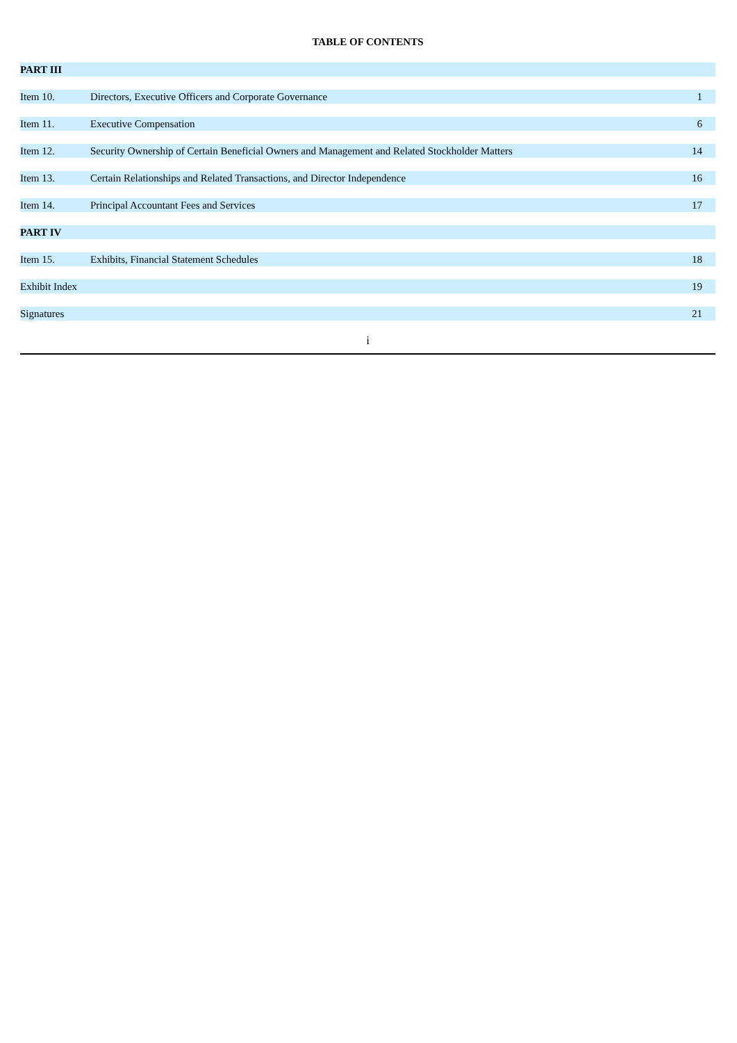TABLE OF CONTENTS
| PART III | | |
| Item 10. | Directors, Executive Officers and Corporate Governance | 1 |
| Item 11. | Executive Compensation | 6 |
| Item 12. | Security Ownership of Certain Beneficial Owners and Management and Related Stockholder Matters | 14 |
| Item 13. | Certain Relationships and Related Transactions, and Director Independence | 16 |
| Item 14. | Principal Accountant Fees and Services | 17 |
| PART IV | | |
| Item 15. | Exhibits, Financial Statement Schedules | 18 |
| Exhibit Index | | 19 |
| Signatures | | 21 |
i